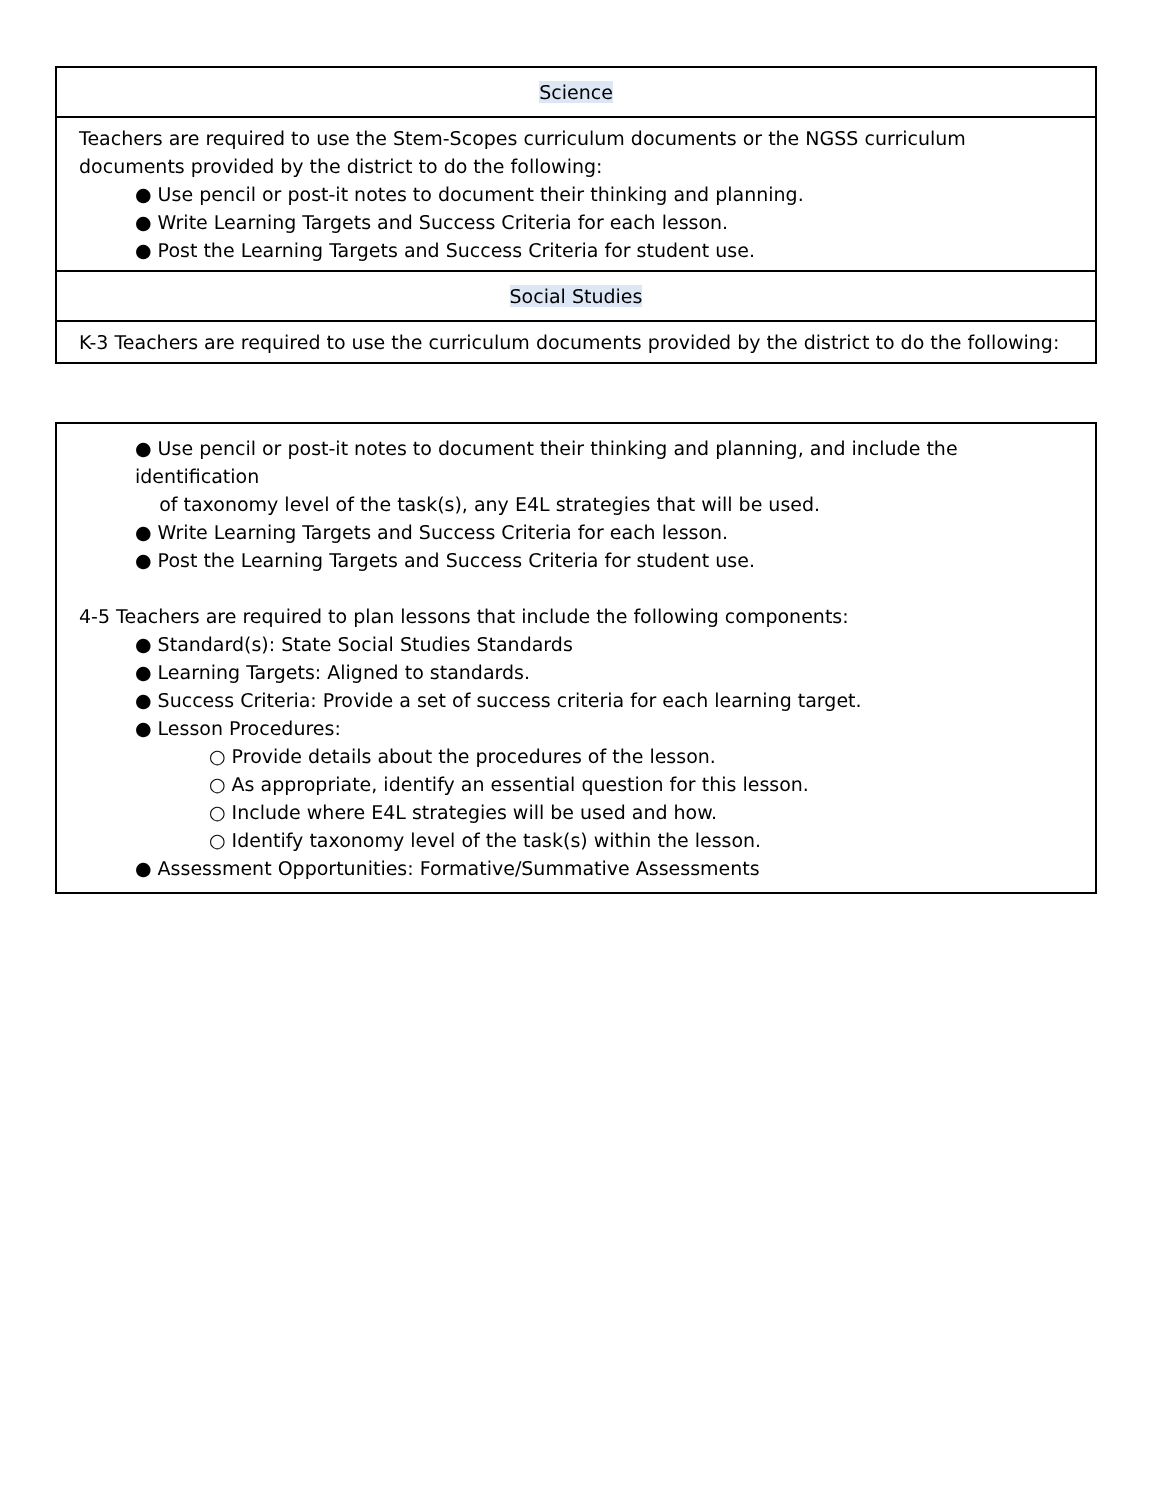| Science |
| Teachers are required to use the Stem-Scopes curriculum documents or the NGSS curriculum documents provided by the district to do the following: ● Use pencil or post-it notes to document their thinking and planning. ● Write Learning Targets and Success Criteria for each lesson. ● Post the Learning Targets and Success Criteria for student use. |
| Social Studies |
| K-3 Teachers are required to use the curriculum documents provided by the district to do the following: |
| ● Use pencil or post-it notes to document their thinking and planning, and include the identification of taxonomy level of the task(s), any E4L strategies that will be used. ● Write Learning Targets and Success Criteria for each lesson. ● Post the Learning Targets and Success Criteria for student use. 4-5 Teachers are required to plan lessons that include the following components: ● Standard(s): State Social Studies Standards ● Learning Targets: Aligned to standards. ● Success Criteria: Provide a set of success criteria for each learning target. ● Lesson Procedures: ○ Provide details about the procedures of the lesson. ○ As appropriate, identify an essential question for this lesson. ○ Include where E4L strategies will be used and how. ○ Identify taxonomy level of the task(s) within the lesson. ● Assessment Opportunities: Formative/Summative Assessments |